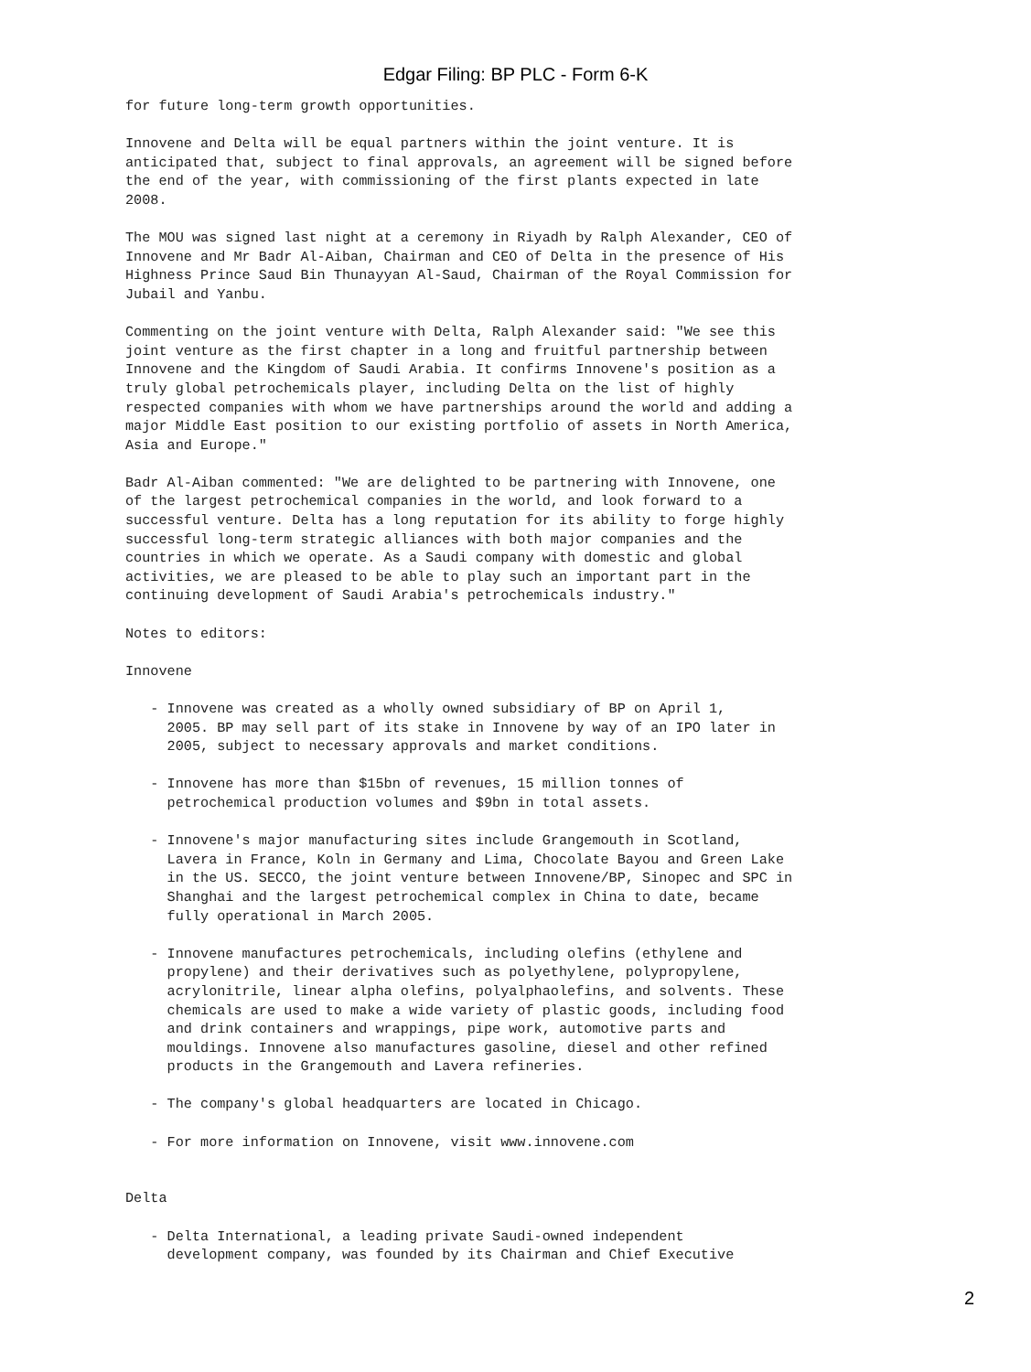Edgar Filing: BP PLC - Form 6-K
for future long-term growth opportunities.

Innovene and Delta will be equal partners within the joint venture. It is
anticipated that, subject to final approvals, an agreement will be signed before
the end of the year, with commissioning of the first plants expected in late
2008.

The MOU was signed last night at a ceremony in Riyadh by Ralph Alexander, CEO of
Innovene and Mr Badr Al-Aiban, Chairman and CEO of Delta in the presence of His
Highness Prince Saud Bin Thunayyan Al-Saud, Chairman of the Royal Commission for
Jubail and Yanbu.

Commenting on the joint venture with Delta, Ralph Alexander said: "We see this
joint venture as the first chapter in a long and fruitful partnership between
Innovene and the Kingdom of Saudi Arabia. It confirms Innovene's position as a
truly global petrochemicals player, including Delta on the list of highly
respected companies with whom we have partnerships around the world and adding a
major Middle East position to our existing portfolio of assets in North America,
Asia and Europe."

Badr Al-Aiban commented: "We are delighted to be partnering with Innovene, one
of the largest petrochemical companies in the world, and look forward to a
successful venture. Delta has a long reputation for its ability to forge highly
successful long-term strategic alliances with both major companies and the
countries in which we operate. As a Saudi company with domestic and global
activities, we are pleased to be able to play such an important part in the
continuing development of Saudi Arabia's petrochemicals industry."

Notes to editors:

Innovene

   - Innovene was created as a wholly owned subsidiary of BP on April 1,
     2005. BP may sell part of its stake in Innovene by way of an IPO later in
     2005, subject to necessary approvals and market conditions.

   - Innovene has more than $15bn of revenues, 15 million tonnes of
     petrochemical production volumes and $9bn in total assets.

   - Innovene's major manufacturing sites include Grangemouth in Scotland,
     Lavera in France, Koln in Germany and Lima, Chocolate Bayou and Green Lake
     in the US. SECCO, the joint venture between Innovene/BP, Sinopec and SPC in
     Shanghai and the largest petrochemical complex in China to date, became
     fully operational in March 2005.

   - Innovene manufactures petrochemicals, including olefins (ethylene and
     propylene) and their derivatives such as polyethylene, polypropylene,
     acrylonitrile, linear alpha olefins, polyalphaolefins, and solvents. These
     chemicals are used to make a wide variety of plastic goods, including food
     and drink containers and wrappings, pipe work, automotive parts and
     mouldings. Innovene also manufactures gasoline, diesel and other refined
     products in the Grangemouth and Lavera refineries.

   - The company's global headquarters are located in Chicago.

   - For more information on Innovene, visit www.innovene.com


Delta

   - Delta International, a leading private Saudi-owned independent
     development company, was founded by its Chairman and Chief Executive
2